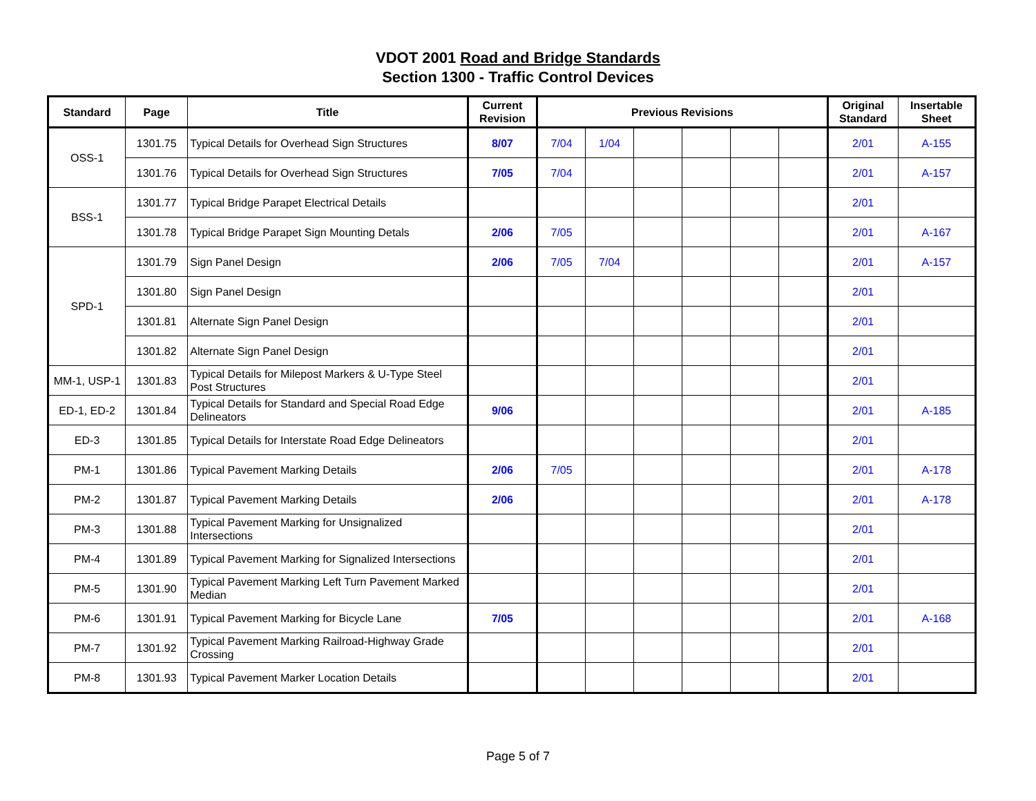VDOT 2001 Road and Bridge Standards
Section 1300 - Traffic Control Devices
| Standard | Page | Title | Current Revision | Previous Revisions | | | | | | Original Standard | Insertable Sheet |
| --- | --- | --- | --- | --- | --- | --- | --- | --- | --- | --- | --- |
| OSS-1 | 1301.75 | Typical Details for Overhead Sign Structures | 8/07 | 7/04 | 1/04 | | | | | 2/01 | A-155 |
| | 1301.76 | Typical Details for Overhead Sign Structures | 7/05 | 7/04 | | | | | | 2/01 | A-157 |
| BSS-1 | 1301.77 | Typical Bridge Parapet Electrical Details | | | | | | | | 2/01 | |
| | 1301.78 | Typical Bridge Parapet Sign Mounting Detals | 2/06 | 7/05 | | | | | | 2/01 | A-167 |
| SPD-1 | 1301.79 | Sign Panel Design | 2/06 | 7/05 | 7/04 | | | | | 2/01 | A-157 |
| | 1301.80 | Sign Panel Design | | | | | | | | 2/01 | |
| | 1301.81 | Alternate Sign Panel Design | | | | | | | | 2/01 | |
| | 1301.82 | Alternate Sign Panel Design | | | | | | | | 2/01 | |
| MM-1, USP-1 | 1301.83 | Typical Details for Milepost Markers & U-Type Steel Post Structures | | | | | | | | 2/01 | |
| ED-1, ED-2 | 1301.84 | Typical Details for Standard and Special Road Edge Delineators | 9/06 | | | | | | | 2/01 | A-185 |
| ED-3 | 1301.85 | Typical Details for Interstate Road Edge Delineators | | | | | | | | 2/01 | |
| PM-1 | 1301.86 | Typical Pavement Marking Details | 2/06 | 7/05 | | | | | | 2/01 | A-178 |
| PM-2 | 1301.87 | Typical Pavement Marking Details | 2/06 | | | | | | | 2/01 | A-178 |
| PM-3 | 1301.88 | Typical Pavement Marking for Unsignalized Intersections | | | | | | | | 2/01 | |
| PM-4 | 1301.89 | Typical Pavement Marking for Signalized Intersections | | | | | | | | 2/01 | |
| PM-5 | 1301.90 | Typical Pavement Marking Left Turn Pavement Marked Median | | | | | | | | 2/01 | |
| PM-6 | 1301.91 | Typical Pavement Marking for Bicycle Lane | 7/05 | | | | | | | 2/01 | A-168 |
| PM-7 | 1301.92 | Typical Pavement Marking Railroad-Highway Grade Crossing | | | | | | | | 2/01 | |
| PM-8 | 1301.93 | Typical Pavement Marker Location Details | | | | | | | | 2/01 | |
Page 5 of 7